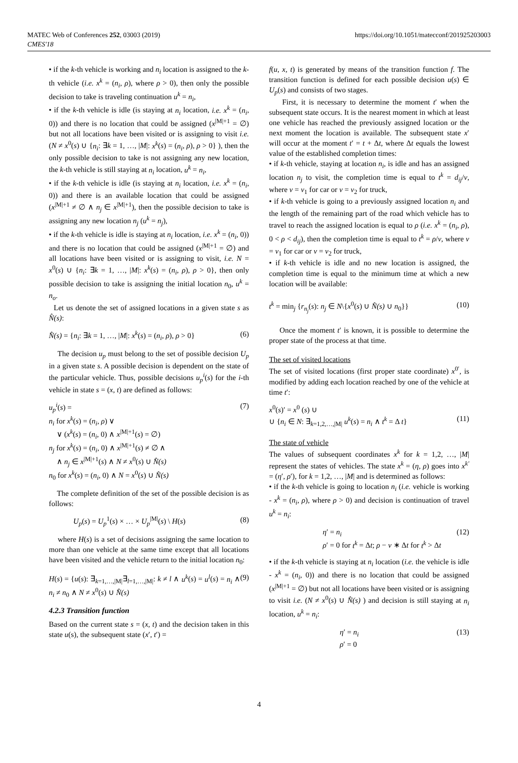MATEC Web of Conferences 252, 03003 (2019)
CMES'18
https://doi.org/10.1051/matecconf/201925203003
• if the k-th vehicle is working and n<sub>i</sub> location is assigned to the k-th vehicle (i.e. x<sup>k</sup> = (n<sub>i</sub>, ρ), where ρ > 0), then only the possible decision to take is traveling continuation u<sup>k</sup> = n<sub>i</sub>,
• if the k-th vehicle is idle (is staying at n<sub>i</sub> location, i.e. x<sup>k</sup> = (n<sub>i</sub>, 0)) and there is no location that could be assigned (x<sup>|M|+1</sup> = ∅) but not all locations have been visited or is assigning to visit i.e. (N ≠ x<sup>0</sup>(s) ∪ {n<sub>i</sub>: ∃k = 1, …, |M|: x<sup>k</sup>(s) = (n<sub>i</sub>, ρ), ρ > 0} ), then the only possible decision to take is not assigning any new location, the k-th vehicle is still staying at n<sub>i</sub> location, u<sup>k</sup> = n<sub>i</sub>,
• if the k-th vehicle is idle (is staying at n<sub>i</sub> location, i.e. x<sup>k</sup> = (n<sub>i</sub>, 0)) and there is an available location that could be assigned (x<sup>|M|+1</sup> ≠ ∅ ∧ n<sub>j</sub> ∈ x<sup>|M|+1</sup>), then the possible decision to take is assigning any new location n<sub>j</sub> (u<sup>k</sup> = n<sub>j</sub>),
• if the k-th vehicle is idle is staying at n<sub>i</sub> location, i.e. x<sup>k</sup> = (n<sub>i</sub>, 0)) and there is no location that could be assigned (x<sup>|M|+1</sup> = ∅) and all locations have been visited or is assigning to visit, i.e. N = x<sup>0</sup>(s) ∪ {n<sub>i</sub>: ∃k = 1, …, |M|: x<sup>k</sup>(s) = (n<sub>i</sub>, ρ), ρ > 0}, then only possible decision to take is assigning the initial location n<sub>0</sub>, u<sup>k</sup> = n<sub>o</sub>.
Let us denote the set of assigned locations in a given state s as N̂(s):
N̂(s) = {n<sub>i</sub>: ∃k = 1, …, |M|: x<sup>k</sup>(s) = (n<sub>i</sub>, ρ), ρ > 0} (6)
The decision u<sub>p</sub> must belong to the set of possible decision U<sub>p</sub> in a given state s. A possible decision is dependent on the state of the particular vehicle. Thus, possible decisions u<sub>p</sub><sup>i</sup>(s) for the i-th vehicle in state s = (x, t) are defined as follows:
u<sub>p</sub><sup>i</sup>(s) =
n<sub>i</sub> for x<sup>k</sup>(s) = (n<sub>i</sub>, ρ) ∨
∨ (x<sup>k</sup>(s) = (n<sub>i</sub>, 0) ∧ x<sup>|M|+1</sup>(s) = ∅)
n<sub>j</sub> for x<sup>k</sup>(s) = (n<sub>i</sub>, 0) ∧ x<sup>|M|+1</sup>(s) ≠ ∅ ∧
∧ n<sub>j</sub> ∈ x<sup>|M|+1</sup>(s) ∧ N ≠ x<sup>0</sup>(s) ∪ N̂(s)
n<sub>0</sub> for x<sup>k</sup>(s) = (n<sub>i</sub>, 0) ∧ N = x<sup>0</sup>(s) ∪ N̂(s) (7)
The complete definition of the set of the possible decision is as follows:
U<sub>p</sub>(s) = U<sub>p</sub><sup>1</sup>(s) × … × U<sub>p</sub><sup>|M|</sup>(s) \ H(s) (8)
where H(s) is a set of decisions assigning the same location to more than one vehicle at the same time except that all locations have been visited and the vehicle return to the initial location n<sub>0</sub>:
H(s) = {u(s): ∃<sub>k=1,…,|M|</sub>∃<sub>l=1,…,|M|</sub>: k ≠ l ∧ u<sup>k</sup>(s) = u<sup>l</sup>(s) = n<sub>i</sub> ∧ n<sub>i</sub> ≠ n<sub>0</sub> ∧ N ≠ x<sup>0</sup>(s) ∪ N̂(s) (9)
4.2.3 Transition function
Based on the current state s = (x, t) and the decision taken in this state u(s), the subsequent state (x′, t′) =
f(u, x, t) is generated by means of the transition function f. The transition function is defined for each possible decision u(s) ∈ U<sub>p</sub>(s) and consists of two stages.
First, it is necessary to determine the moment t′ when the subsequent state occurs. It is the nearest moment in which at least one vehicle has reached the previously assigned location or the next moment the location is available. The subsequent state x′ will occur at the moment t′ = t + Δt, where Δt equals the lowest value of the established completion times:
• if k-th vehicle, staying at location n<sub>i</sub>, is idle and has an assigned location n<sub>j</sub> to visit, the completion time is equal to t<sup>k</sup> = d<sub>ij</sub>/v, where v = v<sub>1</sub> for car or v = v<sub>2</sub> for truck,
• if k-th vehicle is going to a previously assigned location n<sub>i</sub> and the length of the remaining part of the road which vehicle has to travel to reach the assigned location is equal to ρ (i.e. x<sup>k</sup> = (n<sub>i</sub>, ρ), 0 < ρ < d<sub>ij</sub>), then the completion time is equal to t<sup>k</sup> = ρ/v, where v = v<sub>1</sub> for car or v = v<sub>2</sub> for truck,
• if k-th vehicle is idle and no new location is assigned, the completion time is equal to the minimum time at which a new location will be available:
t<sup>k</sup> = min<sub>j</sub> {r<sub>n<sub>j</sub></sub>(s): n<sub>j</sub> ∈ N\{x<sup>0</sup>(s) ∪ N̂(s) ∪ n<sub>0</sub>}} (10)
Once the moment t′ is known, it is possible to determine the proper state of the process at that time.
The set of visited locations
The set of visited locations (first proper state coordinate) x<sup>0′</sup>, is modified by adding each location reached by one of the vehicle at time t′:
x<sup>0</sup>(s)′ = x<sup>0</sup> (s) ∪
∪ {n<sub>i</sub> ∈ N: ∃<sub>k=1,2,…,|M|</sub> u<sup>k</sup>(s) = n<sub>i</sub> ∧ t<sup>k</sup> = Δ t}
(11)
The state of vehicle
The values of subsequent coordinates x<sup>k</sup> for k = 1,2, …, |M| represent the states of vehicles. The state x<sup>k</sup> = (η, ρ) goes into x<sup>k′</sup> = (η′, ρ′), for k = 1,2, …, |M| and is determined as follows:
• if the k-th vehicle is going to location n<sub>i</sub> (i.e. vehicle is working - x<sup>k</sup> = (n<sub>i</sub>, ρ), where ρ > 0) and decision is continuation of travel u<sup>k</sup> = n<sub>i</sub>:
η′ = n<sub>i</sub>
ρ′ = 0 for t<sup>k</sup> = Δt; ρ − v ∗ Δt for t<sup>k</sup> > Δt (12)
• if the k-th vehicle is staying at n<sub>i</sub> location (i.e. the vehicle is idle - x<sup>k</sup> = (n<sub>i</sub>, 0)) and there is no location that could be assigned (x<sup>|M|+1</sup> = ∅) but not all locations have been visited or is assigning to visit i.e. (N ≠ x<sup>0</sup>(s) ∪ N̂(s) ) and decision is still staying at n<sub>i</sub> location, u<sup>k</sup> = n<sub>i</sub>:
η′ = n<sub>i</sub>
ρ′ = 0 (13)
4